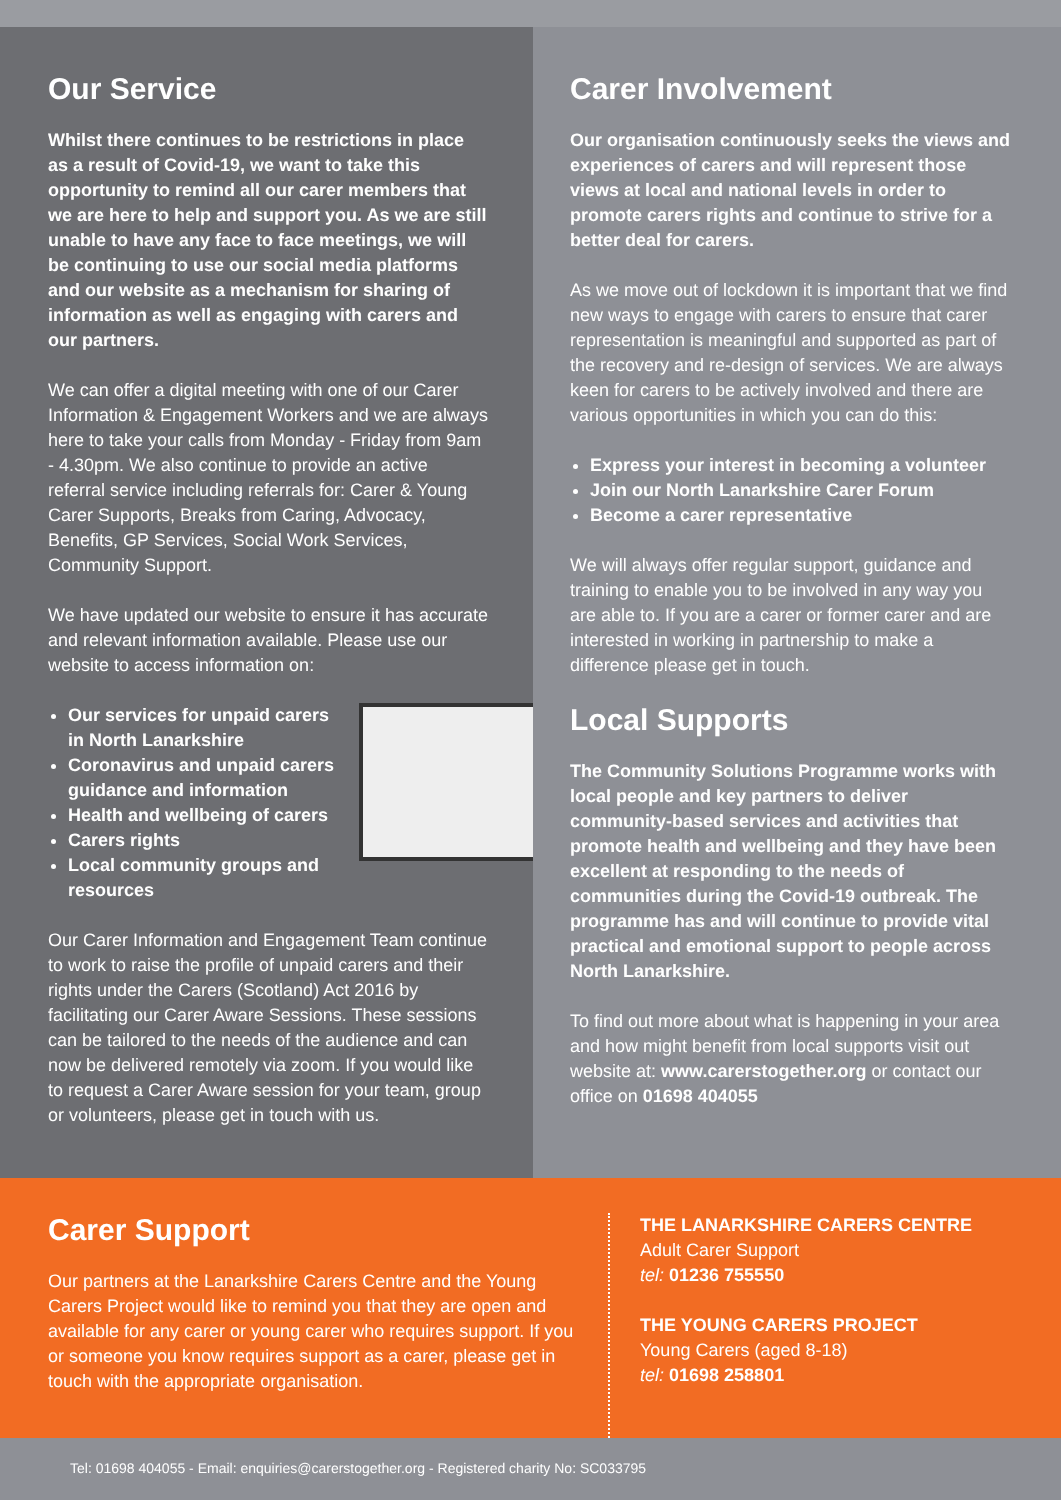Our Service
Whilst there continues to be restrictions in place as a result of Covid-19, we want to take this opportunity to remind all our carer members that we are here to help and support you. As we are still unable to have any face to face meetings, we will be continuing to use our social media platforms and our website as a mechanism for sharing of information as well as engaging with carers and our partners.
We can offer a digital meeting with one of our Carer Information & Engagement Workers and we are always here to take your calls from Monday - Friday from 9am - 4.30pm. We also continue to provide an active referral service including referrals for: Carer & Young Carer Supports, Breaks from Caring, Advocacy, Benefits, GP Services, Social Work Services, Community Support.
We have updated our website to ensure it has accurate and relevant information available. Please use our website to access information on:
Our services for unpaid carers in North Lanarkshire
Coronavirus and unpaid carers guidance and information
Health and wellbeing of carers
Carers rights
Local community groups and resources
Our Carer Information and Engagement Team continue to work to raise the profile of unpaid carers and their rights under the Carers (Scotland) Act 2016 by facilitating our Carer Aware Sessions. These sessions can be tailored to the needs of the audience and can now be delivered remotely via zoom. If you would like to request a Carer Aware session for your team, group or volunteers, please get in touch with us.
Carer Involvement
Our organisation continuously seeks the views and experiences of carers and will represent those views at local and national levels in order to promote carers rights and continue to strive for a better deal for carers.
As we move out of lockdown it is important that we find new ways to engage with carers to ensure that carer representation is meaningful and supported as part of the recovery and re-design of services. We are always keen for carers to be actively involved and there are various opportunities in which you can do this:
Express your interest in becoming a volunteer
Join our North Lanarkshire Carer Forum
Become a carer representative
We will always offer regular support, guidance and training to enable you to be involved in any way you are able to. If you are a carer or former carer and are interested in working in partnership to make a difference please get in touch.
Local Supports
The Community Solutions Programme works with local people and key partners to deliver community-based services and activities that promote health and wellbeing and they have been excellent at responding to the needs of communities during the Covid-19 outbreak. The programme has and will continue to provide vital practical and emotional support to people across North Lanarkshire.
To find out more about what is happening in your area and how might benefit from local supports visit out website at: www.carerstogether.org or contact our office on 01698 404055
Carer Support
Our partners at the Lanarkshire Carers Centre and the Young Carers Project would like to remind you that they are open and available for any carer or young carer who requires support. If you or someone you know requires support as a carer, please get in touch with the appropriate organisation.
THE LANARKSHIRE CARERS CENTRE
Adult Carer Support
tel: 01236 755550
THE YOUNG CARERS PROJECT
Young Carers (aged 8-18)
tel: 01698 258801
Tel: 01698 404055 - Email: enquiries@carerstogether.org - Registered charity No: SC033795